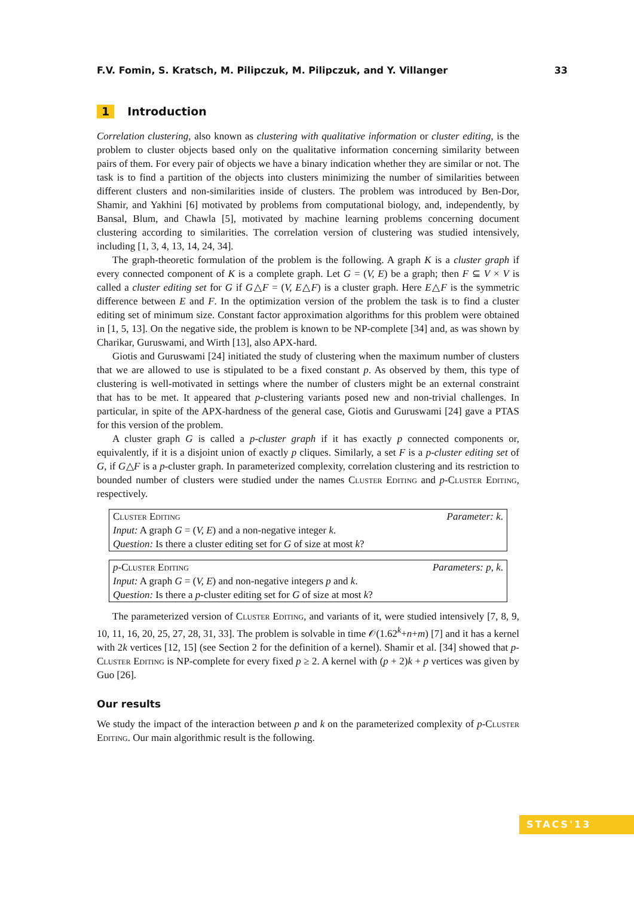F.V. Fomin, S. Kratsch, M. Pilipczuk, M. Pilipczuk, and Y. Villanger 33
1 Introduction
Correlation clustering, also known as clustering with qualitative information or cluster editing, is the problem to cluster objects based only on the qualitative information concerning similarity between pairs of them. For every pair of objects we have a binary indication whether they are similar or not. The task is to find a partition of the objects into clusters minimizing the number of similarities between different clusters and non-similarities inside of clusters. The problem was introduced by Ben-Dor, Shamir, and Yakhini [6] motivated by problems from computational biology, and, independently, by Bansal, Blum, and Chawla [5], motivated by machine learning problems concerning document clustering according to similarities. The correlation version of clustering was studied intensively, including [1, 3, 4, 13, 14, 24, 34].
The graph-theoretic formulation of the problem is the following. A graph K is a cluster graph if every connected component of K is a complete graph. Let G = (V, E) be a graph; then F ⊆ V × V is called a cluster editing set for G if G△F = (V, E△F) is a cluster graph. Here E△F is the symmetric difference between E and F. In the optimization version of the problem the task is to find a cluster editing set of minimum size. Constant factor approximation algorithms for this problem were obtained in [1, 5, 13]. On the negative side, the problem is known to be NP-complete [34] and, as was shown by Charikar, Guruswami, and Wirth [13], also APX-hard.
Giotis and Guruswami [24] initiated the study of clustering when the maximum number of clusters that we are allowed to use is stipulated to be a fixed constant p. As observed by them, this type of clustering is well-motivated in settings where the number of clusters might be an external constraint that has to be met. It appeared that p-clustering variants posed new and non-trivial challenges. In particular, in spite of the APX-hardness of the general case, Giotis and Guruswami [24] gave a PTAS for this version of the problem.
A cluster graph G is called a p-cluster graph if it has exactly p connected components or, equivalently, if it is a disjoint union of exactly p cliques. Similarly, a set F is a p-cluster editing set of G, if G△F is a p-cluster graph. In parameterized complexity, correlation clustering and its restriction to bounded number of clusters were studied under the names Cluster Editing and p-Cluster Editing, respectively.
Cluster Editing Parameter: k.
Input: A graph G = (V, E) and a non-negative integer k.
Question: Is there a cluster editing set for G of size at most k?
p-Cluster Editing Parameters: p, k.
Input: A graph G = (V, E) and non-negative integers p and k.
Question: Is there a p-cluster editing set for G of size at most k?
The parameterized version of Cluster Editing, and variants of it, were studied intensively [7, 8, 9, 10, 11, 16, 20, 25, 27, 28, 31, 33]. The problem is solvable in time 𝒪(1.62<sup>k</sup>+n+m) [7] and it has a kernel with 2k vertices [12, 15] (see Section 2 for the definition of a kernel). Shamir et al. [34] showed that p-Cluster Editing is NP-complete for every fixed p ≥ 2. A kernel with (p + 2)k + p vertices was given by Guo [26].
Our results
We study the impact of the interaction between p and k on the parameterized complexity of p-Cluster Editing. Our main algorithmic result is the following.
STACS'13